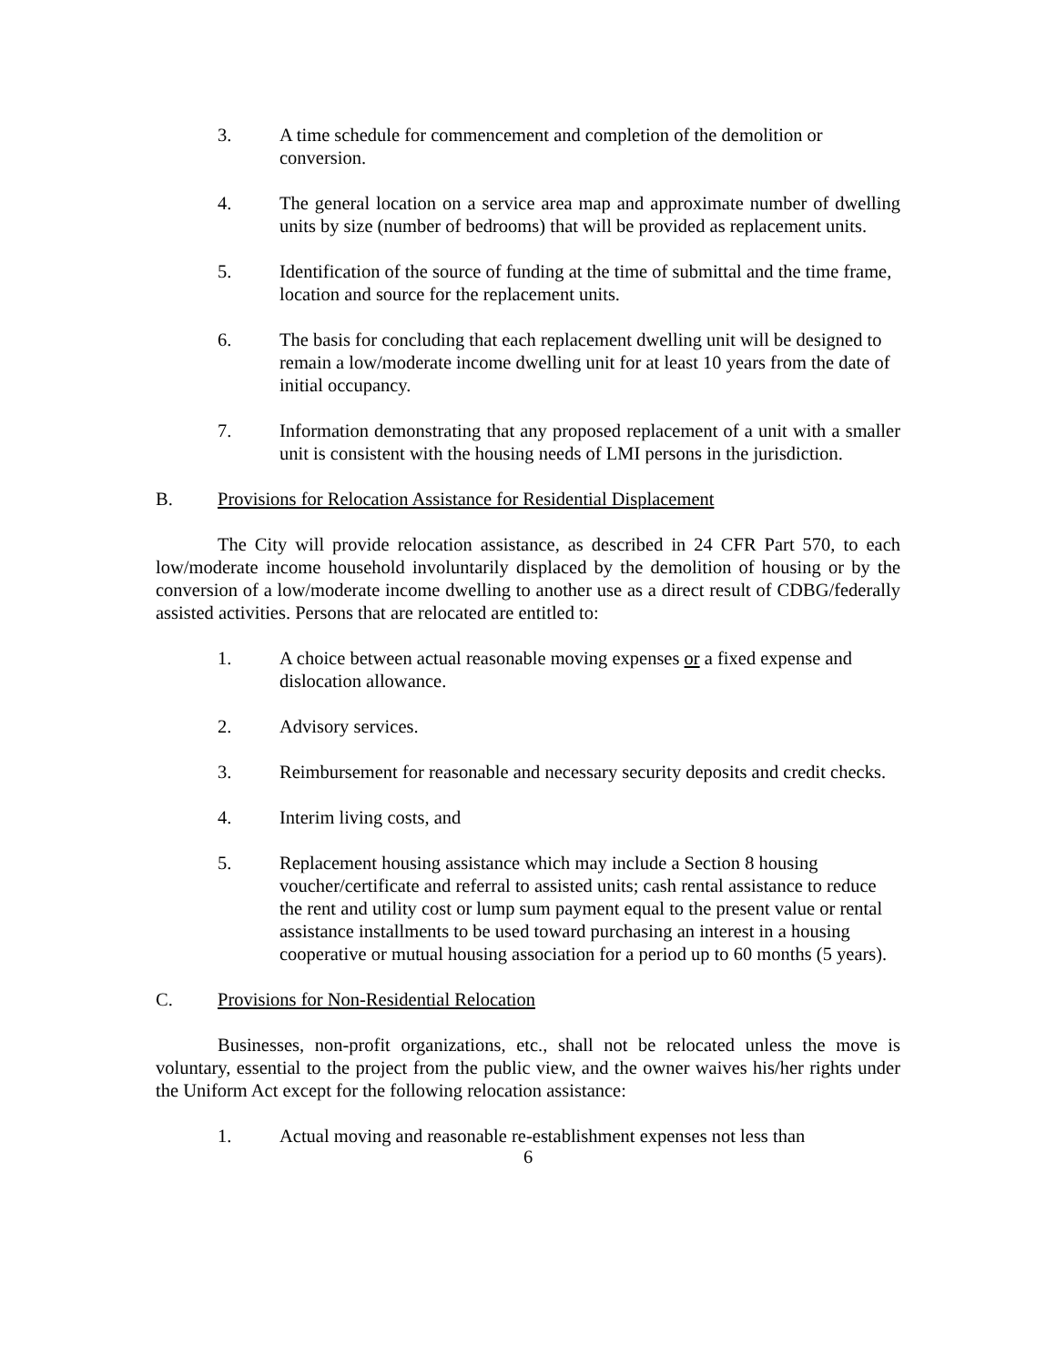3. A time schedule for commencement and completion of the demolition or conversion.
4. The general location on a service area map and approximate number of dwelling units by size (number of bedrooms) that will be provided as replacement units.
5. Identification of the source of funding at the time of submittal and the time frame, location and source for the replacement units.
6. The basis for concluding that each replacement dwelling unit will be designed to remain a low/moderate income dwelling unit for at least 10 years from the date of initial occupancy.
7. Information demonstrating that any proposed replacement of a unit with a smaller unit is consistent with the housing needs of LMI persons in the jurisdiction.
B. Provisions for Relocation Assistance for Residential Displacement
The City will provide relocation assistance, as described in 24 CFR Part 570, to each low/moderate income household involuntarily displaced by the demolition of housing or by the conversion of a low/moderate income dwelling to another use as a direct result of CDBG/federally assisted activities. Persons that are relocated are entitled to:
1. A choice between actual reasonable moving expenses or a fixed expense and dislocation allowance.
2. Advisory services.
3. Reimbursement for reasonable and necessary security deposits and credit checks.
4. Interim living costs, and
5. Replacement housing assistance which may include a Section 8 housing voucher/certificate and referral to assisted units; cash rental assistance to reduce the rent and utility cost or lump sum payment equal to the present value or rental assistance installments to be used toward purchasing an interest in a housing cooperative or mutual housing association for a period up to 60 months (5 years).
C. Provisions for Non-Residential Relocation
Businesses, non-profit organizations, etc., shall not be relocated unless the move is voluntary, essential to the project from the public view, and the owner waives his/her rights under the Uniform Act except for the following relocation assistance:
1. Actual moving and reasonable re-establishment expenses not less than
6